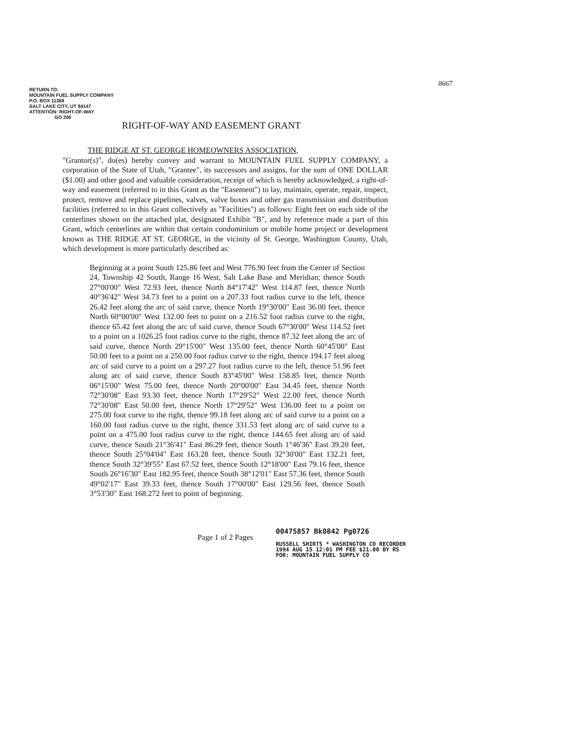8667
RETURN TO:
MOUNTAIN FUEL SUPPLY COMPANY
P.O. BOX 11368
SALT LAKE CITY, UT 84147
ATTENTION: RIGHT-OF-WAY
GO 206
RIGHT-OF-WAY AND EASEMENT GRANT
THE RIDGE AT ST. GEORGE HOMEOWNERS ASSOCIATION,
"Grantor(s)", do(es) hereby convey and warrant to MOUNTAIN FUEL SUPPLY COMPANY, a corporation of the State of Utah, "Grantee", its successors and assigns, for the sum of ONE DOLLAR ($1.00) and other good and valuable consideration, receipt of which is hereby acknowledged, a right-of-way and easement (referred to in this Grant as the "Easement") to lay, maintain, operate, repair, inspect, protect, remove and replace pipelines, valves, valve boxes and other gas transmission and distribution facilities (referred to in this Grant collectively as "Facilities") as follows: Eight feet on each side of the centerlines shown on the attached plat, designated Exhibit "B", and by reference made a part of this Grant, which centerlines are within that certain condominium or mobile home project or development known as THE RIDGE AT ST. GEORGE, in the vicinity of St. George, Washington County, Utah, which development is more particularly described as:
Beginning at a point South 125.86 feet and West 776.90 feet from the Center of Section 24, Township 42 South, Range 16 West, Salt Lake Base and Meridian; thence South 27°00'00" West 72.93 feet, thence North 84°17'42" West 114.87 feet, thence North 40°36'42" West 34.73 feet to a point on a 207.33 foot radius curve to the left, thence 26.42 feet along the arc of said curve, thence North 19°30'00" East 36.00 feet, thence North 60°00'00" West 132.00 feet to point on a 216.52 foot radius curve to the right, thence 65.42 feet along the arc of said curve, thence South 67°30'00" West 114.52 feet to a point on a 1026.25 foot radius curve to the right, thence 87.32 feet along the arc of said curve, thence North 29°15'00" West 135.00 feet, thence North 60°45'00" East 50.00 feet to a point on a 250.00 foot radius curve to the right, thence 194.17 feet along arc of said curve to a point on a 297.27 foot radius curve to the left, thence 51.96 feet along arc of said curve, thence South 83°45'00" West 158.85 feet, thence North 06°15'00" West 75.00 feet, thence North 20°00'00" East 34.45 feet, thence North 72°30'08" East 93.30 feet, thence North 17°29'52" West 22.00 feet, thence North 72°30'08" East 50.00 feet, thence North 17°29'52" West 136.00 feet to a point on 275.00 foot curve to the right, thence 99.18 feet along arc of said curve to a point on a 160.00 foot radius curve to the right, thence 331.53 feet along arc of said curve to a point on a 475.00 foot radius curve to the right, thence 144.65 feet along arc of said curve, thence South 21°36'41" East 86.29 feet, thence South 1°46'36" East 39.20 feet, thence South 25°04'04" East 163.28 feet, thence South 32°30'00" East 132.21 feet, thence South 32°39'55" East 67.52 feet, thence South 12°18'00" East 79.16 feet, thence South 26°16'30" East 182.95 feet, thence South 38°12'01" East 57.36 feet, thence South 49°02'17" East 39.33 feet, thence South 17°00'00" East 129.56 feet, thence South 3°53'30" East 168.272 feet to point of beginning.
Page 1 of 2 Pages
00475857 Bk0842 Pg0726
RUSSELL SHIRTS * WASHINGTON CO RECORDER
1994 AUG 15 12:01 PM FEE $21.00 BY RS
FOR: MOUNTAIN FUEL SUPPLY CO